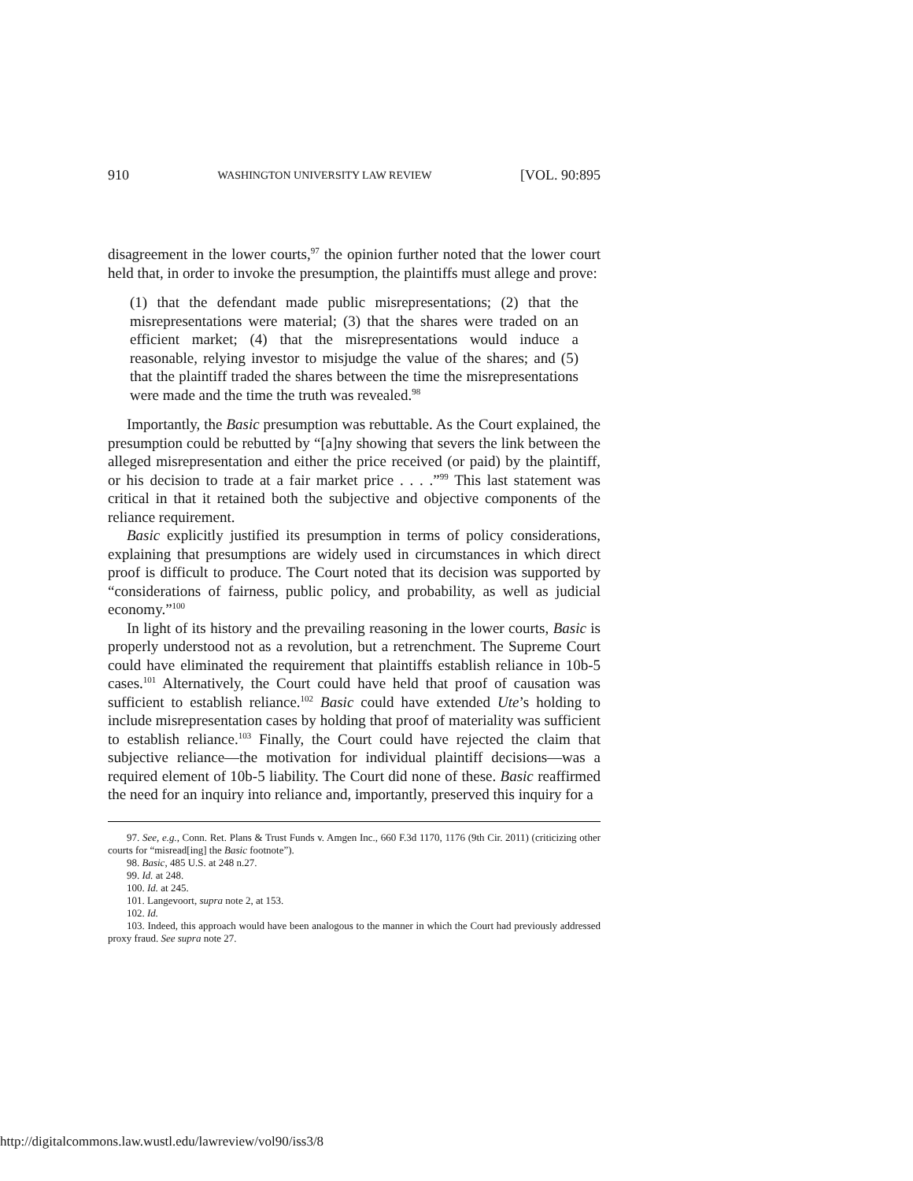910 WASHINGTON UNIVERSITY LAW REVIEW [VOL. 90:895
disagreement in the lower courts,<sup>97</sup> the opinion further noted that the lower court held that, in order to invoke the presumption, the plaintiffs must allege and prove:
(1) that the defendant made public misrepresentations; (2) that the misrepresentations were material; (3) that the shares were traded on an efficient market; (4) that the misrepresentations would induce a reasonable, relying investor to misjudge the value of the shares; and (5) that the plaintiff traded the shares between the time the misrepresentations were made and the time the truth was revealed.<sup>98</sup>
Importantly, the Basic presumption was rebuttable. As the Court explained, the presumption could be rebutted by “[a]ny showing that severs the link between the alleged misrepresentation and either the price received (or paid) by the plaintiff, or his decision to trade at a fair market price . . . .”<sup>99</sup> This last statement was critical in that it retained both the subjective and objective components of the reliance requirement.
Basic explicitly justified its presumption in terms of policy considerations, explaining that presumptions are widely used in circumstances in which direct proof is difficult to produce. The Court noted that its decision was supported by “considerations of fairness, public policy, and probability, as well as judicial economy.”<sup>100</sup>
In light of its history and the prevailing reasoning in the lower courts, Basic is properly understood not as a revolution, but a retrenchment. The Supreme Court could have eliminated the requirement that plaintiffs establish reliance in 10b-5 cases.<sup>101</sup> Alternatively, the Court could have held that proof of causation was sufficient to establish reliance.<sup>102</sup> Basic could have extended Ute’s holding to include misrepresentation cases by holding that proof of materiality was sufficient to establish reliance.<sup>103</sup> Finally, the Court could have rejected the claim that subjective reliance—the motivation for individual plaintiff decisions—was a required element of 10b-5 liability. The Court did none of these. Basic reaffirmed the need for an inquiry into reliance and, importantly, preserved this inquiry for a
97. See, e.g., Conn. Ret. Plans & Trust Funds v. Amgen Inc., 660 F.3d 1170, 1176 (9th Cir. 2011) (criticizing other courts for “misread[ing] the Basic footnote”).
98. Basic, 485 U.S. at 248 n.27.
99. Id. at 248.
100. Id. at 245.
101. Langevoort, supra note 2, at 153.
102. Id.
103. Indeed, this approach would have been analogous to the manner in which the Court had previously addressed proxy fraud. See supra note 27.
http://digitalcommons.law.wustl.edu/lawreview/vol90/iss3/8